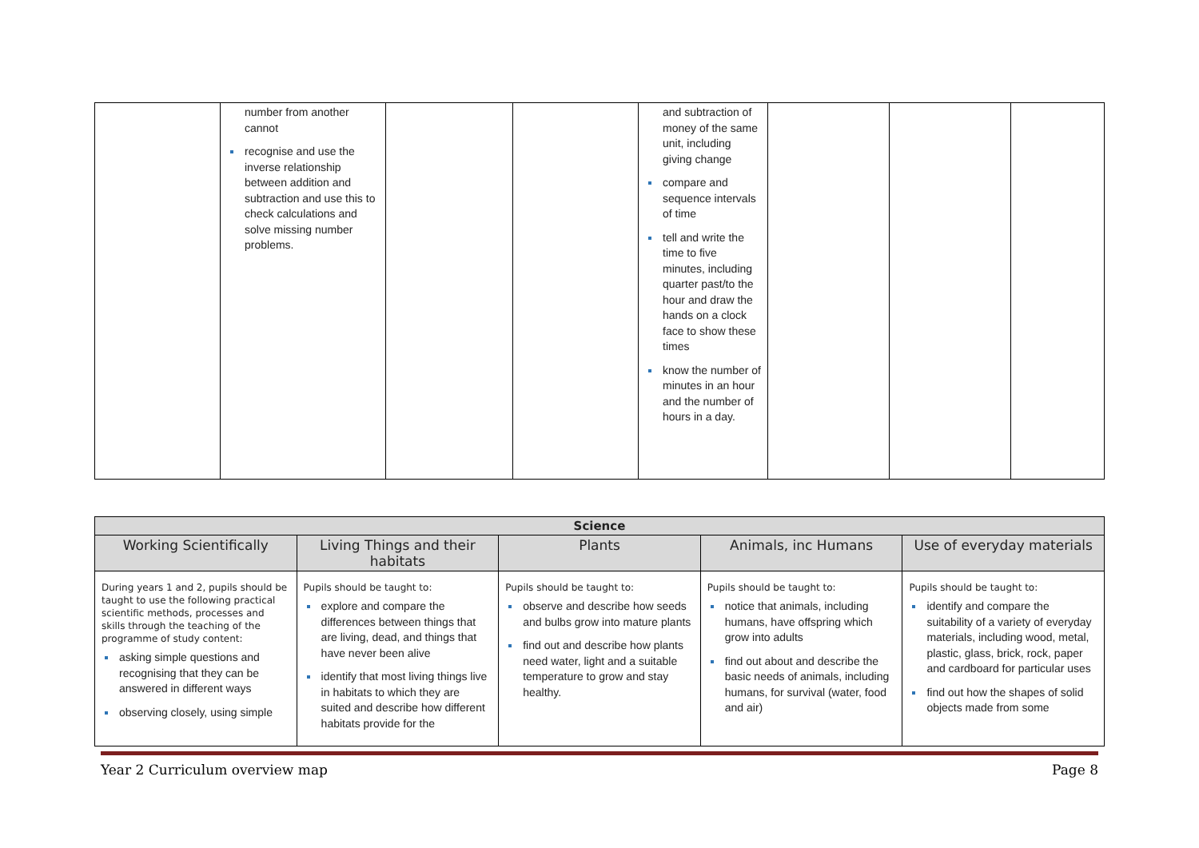| | number from another cannot recognise and use the inverse relationship between addition and subtraction and use this to check calculations and solve missing number problems. | | | and subtraction of money of the same unit, including giving change compare and sequence intervals of time tell and write the time to five minutes, including quarter past/to the hour and draw the hands on a clock face to show these times know the number of minutes in an hour and the number of hours in a day. | | | |
| Science | | | | |
| --- | --- | --- | --- | --- |
| Working Scientifically | Living Things and their habitats | Plants | Animals, inc Humans | Use of everyday materials |
| During years 1 and 2, pupils should be taught to use the following practical scientific methods, processes and skills through the teaching of the programme of study content: asking simple questions and recognising that they can be answered in different ways observing closely, using simple | Pupils should be taught to: explore and compare the differences between things that are living, dead, and things that have never been alive identify that most living things live in habitats to which they are suited and describe how different habitats provide for the | Pupils should be taught to: observe and describe how seeds and bulbs grow into mature plants find out and describe how plants need water, light and a suitable temperature to grow and stay healthy. | Pupils should be taught to: notice that animals, including humans, have offspring which grow into adults find out about and describe the basic needs of animals, including humans, for survival (water, food and air) | Pupils should be taught to: identify and compare the suitability of a variety of everyday materials, including wood, metal, plastic, glass, brick, rock, paper and cardboard for particular uses find out how the shapes of solid objects made from some |
Year 2 Curriculum overview map Page 8